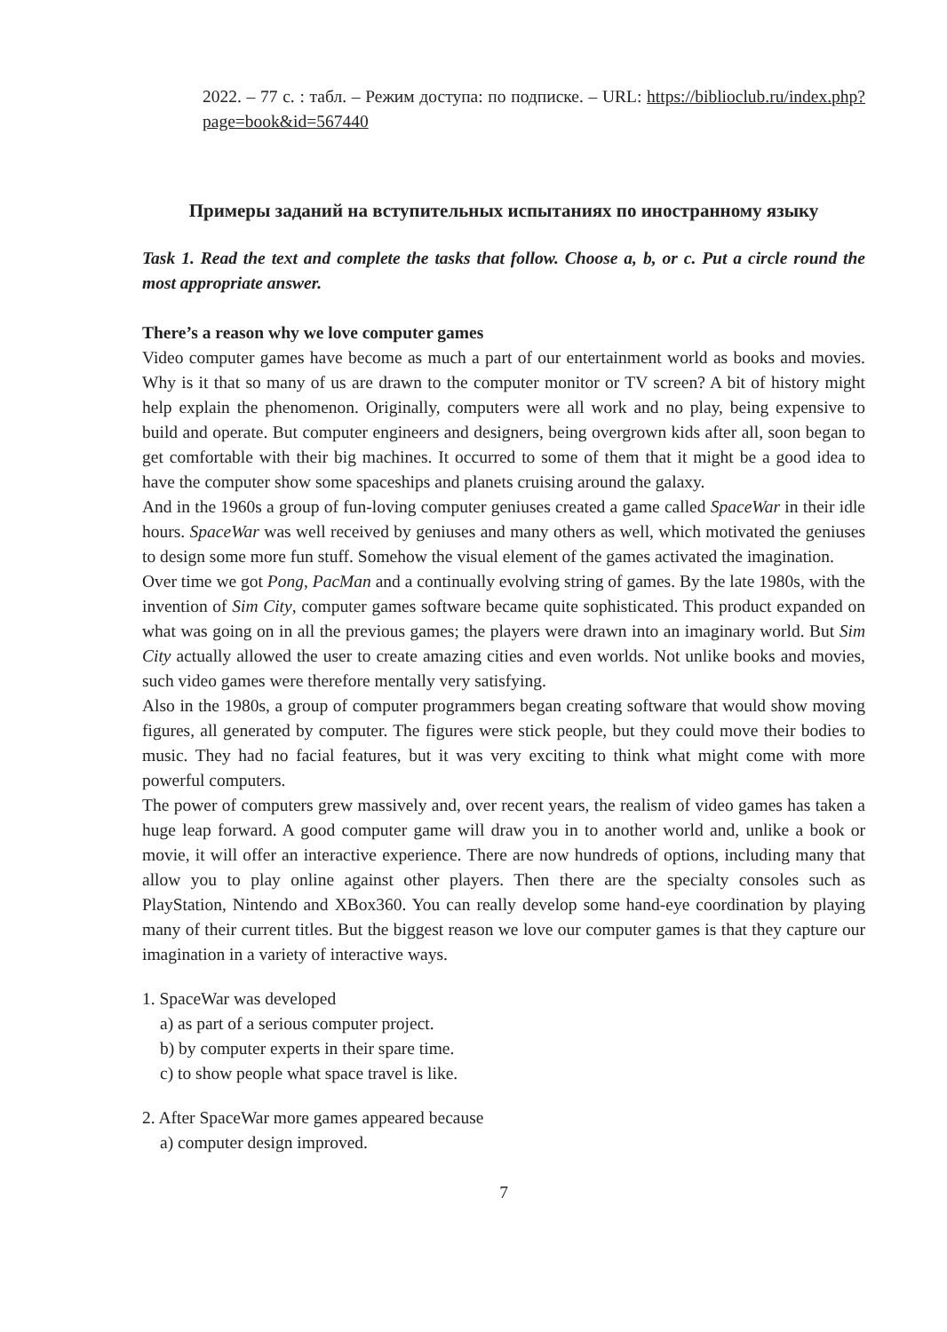2022. – 77 с. : табл. – Режим доступа: по подписке. – URL: https://biblioclub.ru/index.php?page=book&id=567440
Примеры заданий на вступительных испытаниях по иностранному языку
Task 1. Read the text and complete the tasks that follow. Choose a, b, or c. Put a circle round the most appropriate answer.
There’s a reason why we love computer games
Video computer games have become as much a part of our entertainment world as books and movies. Why is it that so many of us are drawn to the computer monitor or TV screen? A bit of history might help explain the phenomenon. Originally, computers were all work and no play, being expensive to build and operate. But computer engineers and designers, being overgrown kids after all, soon began to get comfortable with their big machines. It occurred to some of them that it might be a good idea to have the computer show some spaceships and planets cruising around the galaxy.
And in the 1960s a group of fun-loving computer geniuses created a game called SpaceWar in their idle hours. SpaceWar was well received by geniuses and many others as well, which motivated the geniuses to design some more fun stuff. Somehow the visual element of the games activated the imagination.
Over time we got Pong, PacMan and a continually evolving string of games. By the late 1980s, with the invention of Sim City, computer games software became quite sophisticated. This product expanded on what was going on in all the previous games; the players were drawn into an imaginary world. But Sim City actually allowed the user to create amazing cities and even worlds. Not unlike books and movies, such video games were therefore mentally very satisfying.
Also in the 1980s, a group of computer programmers began creating software that would show moving figures, all generated by computer. The figures were stick people, but they could move their bodies to music. They had no facial features, but it was very exciting to think what might come with more powerful computers.
The power of computers grew massively and, over recent years, the realism of video games has taken a huge leap forward. A good computer game will draw you in to another world and, unlike a book or movie, it will offer an interactive experience. There are now hundreds of options, including many that allow you to play online against other players. Then there are the specialty consoles such as PlayStation, Nintendo and XBox360. You can really develop some hand-eye coordination by playing many of their current titles. But the biggest reason we love our computer games is that they capture our imagination in a variety of interactive ways.
1. SpaceWar was developed
a) as part of a serious computer project.
b) by computer experts in their spare time.
c) to show people what space travel is like.
2. After SpaceWar more games appeared because
a) computer design improved.
7